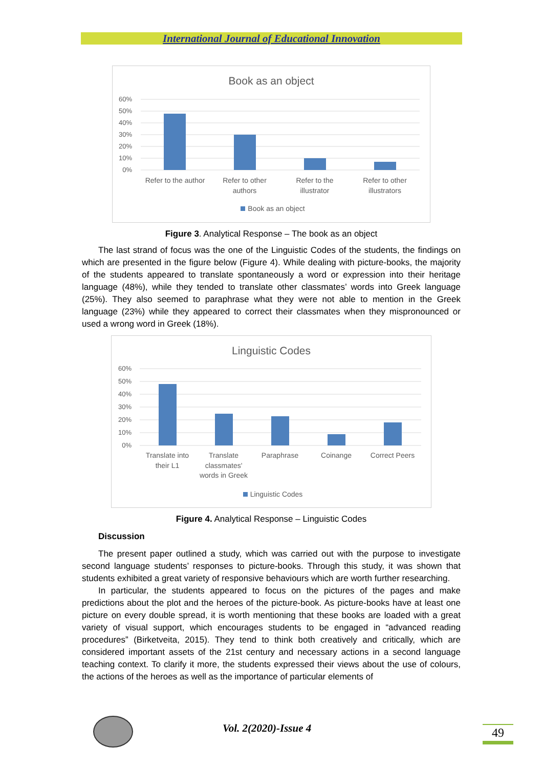International Journal of Educational Innovation
Book as an object
60%
50%
40%
30%
20%
10%
0%
Refer to the author
Refer to other
authors
Refer to the
illustrator
Refer to other
illustrators
Book as an object
Figure 3. Analytical Response – The book as an object
The last strand of focus was the one of the Linguistic Codes of the students, the findings on which are presented in the figure below (Figure 4). While dealing with picture-books, the majority of the students appeared to translate spontaneously a word or expression into their heritage language (48%), while they tended to translate other classmates’ words into Greek language (25%). They also seemed to paraphrase what they were not able to mention in the Greek language (23%) while they appeared to correct their classmates when they mispronounced or used a wrong word in Greek (18%).
Linguistic Codes
60%
50%
40%
30%
20%
10%
0%
Translate into
their L1
Translate
classmates'
words in Greek
Paraphrase
Coinange
Correct Peers
Linguistic Codes
Figure 4. Analytical Response – Linguistic Codes
Discussion
The present paper outlined a study, which was carried out with the purpose to investigate second language students’ responses to picture-books. Through this study, it was shown that students exhibited a great variety of responsive behaviours which are worth further researching.
In particular, the students appeared to focus on the pictures of the pages and make predictions about the plot and the heroes of the picture-book. As picture-books have at least one picture on every double spread, it is worth mentioning that these books are loaded with a great variety of visual support, which encourages students to be engaged in “advanced reading procedures” (Birketveita, 2015). They tend to think both creatively and critically, which are considered important assets of the 21st century and necessary actions in a second language teaching context. To clarify it more, the students expressed their views about the use of colours, the actions of the heroes as well as the importance of particular elements of
Vol. 2(2020)-Issue 4 49